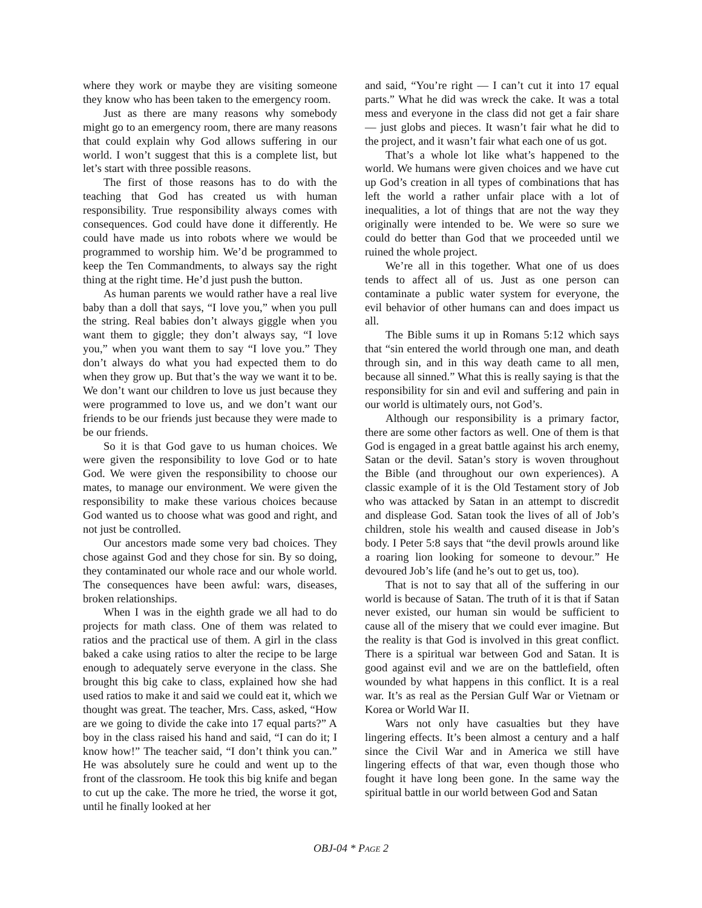where they work or maybe they are visiting someone they know who has been taken to the emergency room.
Just as there are many reasons why somebody might go to an emergency room, there are many reasons that could explain why God allows suffering in our world. I won’t suggest that this is a complete list, but let’s start with three possible reasons.
The first of those reasons has to do with the teaching that God has created us with human responsibility. True responsibility always comes with consequences. God could have done it differently. He could have made us into robots where we would be programmed to worship him. We’d be programmed to keep the Ten Commandments, to always say the right thing at the right time. He’d just push the button.
As human parents we would rather have a real live baby than a doll that says, “I love you,” when you pull the string. Real babies don’t always giggle when you want them to giggle; they don’t always say, “I love you,” when you want them to say “I love you.” They don’t always do what you had expected them to do when they grow up. But that’s the way we want it to be. We don’t want our children to love us just because they were programmed to love us, and we don’t want our friends to be our friends just because they were made to be our friends.
So it is that God gave to us human choices. We were given the responsibility to love God or to hate God. We were given the responsibility to choose our mates, to manage our environment. We were given the responsibility to make these various choices because God wanted us to choose what was good and right, and not just be controlled.
Our ancestors made some very bad choices. They chose against God and they chose for sin. By so doing, they contaminated our whole race and our whole world. The consequences have been awful: wars, diseases, broken relationships.
When I was in the eighth grade we all had to do projects for math class. One of them was related to ratios and the practical use of them. A girl in the class baked a cake using ratios to alter the recipe to be large enough to adequately serve everyone in the class. She brought this big cake to class, explained how she had used ratios to make it and said we could eat it, which we thought was great. The teacher, Mrs. Cass, asked, “How are we going to divide the cake into 17 equal parts?” A boy in the class raised his hand and said, “I can do it; I know how!” The teacher said, “I don’t think you can.” He was absolutely sure he could and went up to the front of the classroom. He took this big knife and began to cut up the cake. The more he tried, the worse it got, until he finally looked at her
and said, “You’re right — I can’t cut it into 17 equal parts.” What he did was wreck the cake. It was a total mess and everyone in the class did not get a fair share — just globs and pieces. It wasn’t fair what he did to the project, and it wasn’t fair what each one of us got.
That’s a whole lot like what’s happened to the world. We humans were given choices and we have cut up God’s creation in all types of combinations that has left the world a rather unfair place with a lot of inequalities, a lot of things that are not the way they originally were intended to be. We were so sure we could do better than God that we proceeded until we ruined the whole project.
We’re all in this together. What one of us does tends to affect all of us. Just as one person can contaminate a public water system for everyone, the evil behavior of other humans can and does impact us all.
The Bible sums it up in Romans 5:12 which says that “sin entered the world through one man, and death through sin, and in this way death came to all men, because all sinned.” What this is really saying is that the responsibility for sin and evil and suffering and pain in our world is ultimately ours, not God’s.
Although our responsibility is a primary factor, there are some other factors as well. One of them is that God is engaged in a great battle against his arch enemy, Satan or the devil. Satan’s story is woven throughout the Bible (and throughout our own experiences). A classic example of it is the Old Testament story of Job who was attacked by Satan in an attempt to discredit and displease God. Satan took the lives of all of Job’s children, stole his wealth and caused disease in Job’s body. I Peter 5:8 says that “the devil prowls around like a roaring lion looking for someone to devour.” He devoured Job’s life (and he’s out to get us, too).
That is not to say that all of the suffering in our world is because of Satan. The truth of it is that if Satan never existed, our human sin would be sufficient to cause all of the misery that we could ever imagine. But the reality is that God is involved in this great conflict. There is a spiritual war between God and Satan. It is good against evil and we are on the battlefield, often wounded by what happens in this conflict. It is a real war. It’s as real as the Persian Gulf War or Vietnam or Korea or World War II.
Wars not only have casualties but they have lingering effects. It’s been almost a century and a half since the Civil War and in America we still have lingering effects of that war, even though those who fought it have long been gone. In the same way the spiritual battle in our world between God and Satan
OBJ-04 * PAGE 2